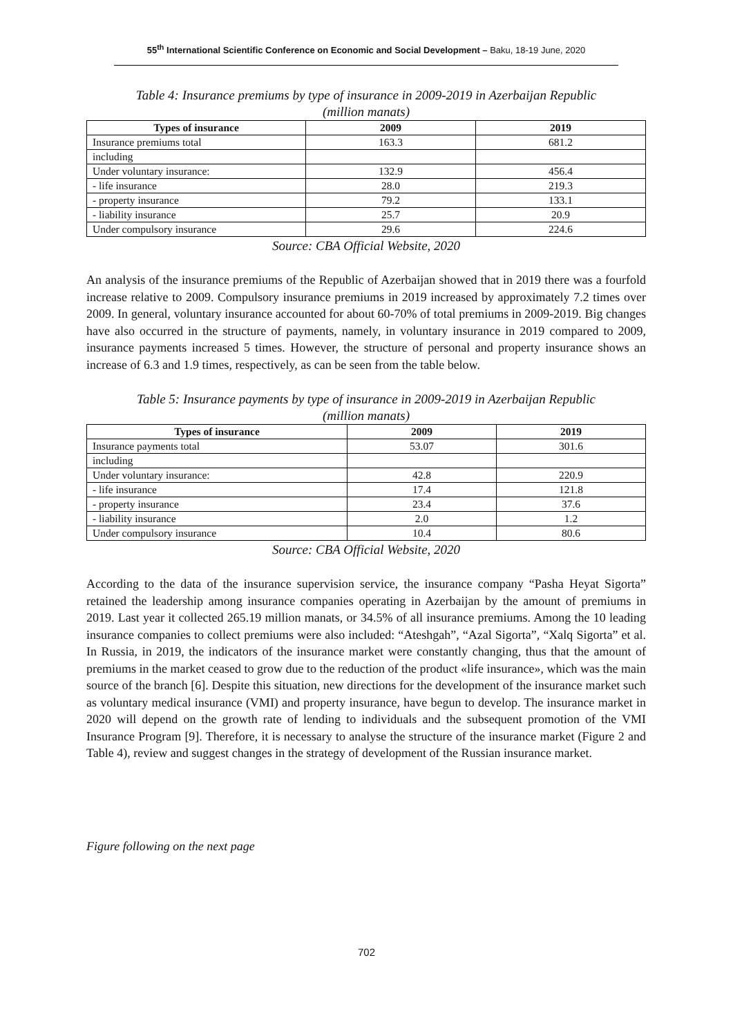55<sup>th</sup> International Scientific Conference on Economic and Social Development – Baku, 18-19 June, 2020
Table 4: Insurance premiums by type of insurance in 2009-2019 in Azerbaijan Republic
(million manats)
| Types of insurance | 2009 | 2019 |
| --- | --- | --- |
| Insurance premiums total | 163.3 | 681.2 |
| including | | |
| Under voluntary insurance: | 132.9 | 456.4 |
| - life insurance | 28.0 | 219.3 |
| - property insurance | 79.2 | 133.1 |
| - liability insurance | 25.7 | 20.9 |
| Under compulsory insurance | 29.6 | 224.6 |
Source: CBA Official Website, 2020
An analysis of the insurance premiums of the Republic of Azerbaijan showed that in 2019 there was a fourfold increase relative to 2009. Compulsory insurance premiums in 2019 increased by approximately 7.2 times over 2009. In general, voluntary insurance accounted for about 60-70% of total premiums in 2009-2019. Big changes have also occurred in the structure of payments, namely, in voluntary insurance in 2019 compared to 2009, insurance payments increased 5 times. However, the structure of personal and property insurance shows an increase of 6.3 and 1.9 times, respectively, as can be seen from the table below.
Table 5: Insurance payments by type of insurance in 2009-2019 in Azerbaijan Republic
(million manats)
| Types of insurance | 2009 | 2019 |
| --- | --- | --- |
| Insurance payments total | 53.07 | 301.6 |
| including | | |
| Under voluntary insurance: | 42.8 | 220.9 |
| - life insurance | 17.4 | 121.8 |
| - property insurance | 23.4 | 37.6 |
| - liability insurance | 2.0 | 1.2 |
| Under compulsory insurance | 10.4 | 80.6 |
Source: CBA Official Website, 2020
According to the data of the insurance supervision service, the insurance company “Pasha Heyat Sigorta” retained the leadership among insurance companies operating in Azerbaijan by the amount of premiums in 2019. Last year it collected 265.19 million manats, or 34.5% of all insurance premiums. Among the 10 leading insurance companies to collect premiums were also included: “Ateshgah”, “Azal Sigorta”, “Xalq Sigorta” et al. In Russia, in 2019, the indicators of the insurance market were constantly changing, thus that the amount of premiums in the market ceased to grow due to the reduction of the product «life insurance», which was the main source of the branch [6]. Despite this situation, new directions for the development of the insurance market such as voluntary medical insurance (VMI) and property insurance, have begun to develop. The insurance market in 2020 will depend on the growth rate of lending to individuals and the subsequent promotion of the VMI Insurance Program [9]. Therefore, it is necessary to analyse the structure of the insurance market (Figure 2 and Table 4), review and suggest changes in the strategy of development of the Russian insurance market.
Figure following on the next page
702